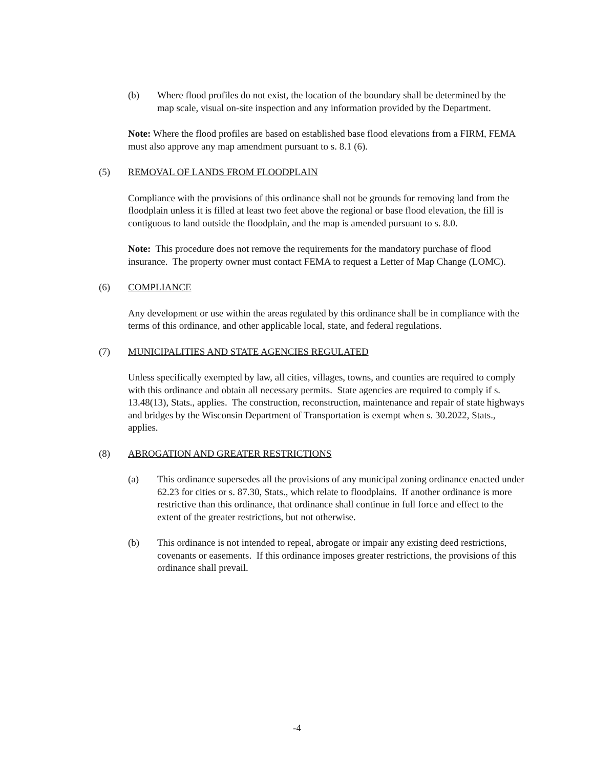(b) Where flood profiles do not exist, the location of the boundary shall be determined by the map scale, visual on-site inspection and any information provided by the Department.
Note: Where the flood profiles are based on established base flood elevations from a FIRM, FEMA must also approve any map amendment pursuant to s. 8.1 (6).
(5) REMOVAL OF LANDS FROM FLOODPLAIN
Compliance with the provisions of this ordinance shall not be grounds for removing land from the floodplain unless it is filled at least two feet above the regional or base flood elevation, the fill is contiguous to land outside the floodplain, and the map is amended pursuant to s. 8.0.
Note: This procedure does not remove the requirements for the mandatory purchase of flood insurance. The property owner must contact FEMA to request a Letter of Map Change (LOMC).
(6) COMPLIANCE
Any development or use within the areas regulated by this ordinance shall be in compliance with the terms of this ordinance, and other applicable local, state, and federal regulations.
(7) MUNICIPALITIES AND STATE AGENCIES REGULATED
Unless specifically exempted by law, all cities, villages, towns, and counties are required to comply with this ordinance and obtain all necessary permits. State agencies are required to comply if s. 13.48(13), Stats., applies. The construction, reconstruction, maintenance and repair of state highways and bridges by the Wisconsin Department of Transportation is exempt when s. 30.2022, Stats., applies.
(8) ABROGATION AND GREATER RESTRICTIONS
(a) This ordinance supersedes all the provisions of any municipal zoning ordinance enacted under 62.23 for cities or s. 87.30, Stats., which relate to floodplains. If another ordinance is more restrictive than this ordinance, that ordinance shall continue in full force and effect to the extent of the greater restrictions, but not otherwise.
(b) This ordinance is not intended to repeal, abrogate or impair any existing deed restrictions, covenants or easements. If this ordinance imposes greater restrictions, the provisions of this ordinance shall prevail.
-4